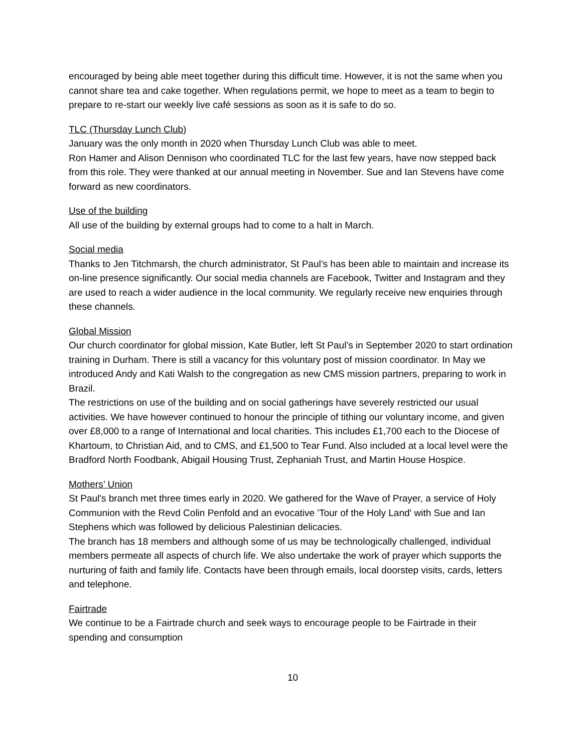encouraged by being able meet together during this difficult time. However, it is not the same when you cannot share tea and cake together. When regulations permit, we hope to meet as a team to begin to prepare to re-start our weekly live café sessions as soon as it is safe to do so.
TLC (Thursday Lunch Club)
January was the only month in 2020 when Thursday Lunch Club was able to meet.
Ron Hamer and Alison Dennison who coordinated TLC for the last few years, have now stepped back from this role. They were thanked at our annual meeting in November. Sue and Ian Stevens have come forward as new coordinators.
Use of the building
All use of the building by external groups had to come to a halt in March.
Social media
Thanks to Jen Titchmarsh, the church administrator, St Paul’s has been able to maintain and increase its on-line presence significantly. Our social media channels are Facebook, Twitter and Instagram and they are used to reach a wider audience in the local community. We regularly receive new enquiries through these channels.
Global Mission
Our church coordinator for global mission, Kate Butler, left St Paul’s in September 2020 to start ordination training in Durham. There is still a vacancy for this voluntary post of mission coordinator. In May we introduced Andy and Kati Walsh to the congregation as new CMS mission partners, preparing to work in Brazil.
The restrictions on use of the building and on social gatherings have severely restricted our usual activities. We have however continued to honour the principle of tithing our voluntary income, and given over £8,000 to a range of International and local charities. This includes £1,700 each to the Diocese of Khartoum, to Christian Aid, and to CMS, and £1,500 to Tear Fund. Also included at a local level were the Bradford North Foodbank, Abigail Housing Trust, Zephaniah Trust, and Martin House Hospice.
Mothers’ Union
St Paul's branch met three times early in 2020. We gathered for the Wave of Prayer, a service of Holy Communion with the Revd Colin Penfold and an evocative 'Tour of the Holy Land' with Sue and Ian Stephens which was followed by delicious Palestinian delicacies.
The branch has 18 members and although some of us may be technologically challenged, individual members permeate all aspects of church life. We also undertake the work of prayer which supports the nurturing of faith and family life. Contacts have been through emails, local doorstep visits, cards, letters and telephone.
Fairtrade
We continue to be a Fairtrade church and seek ways to encourage people to be Fairtrade in their spending and consumption
10